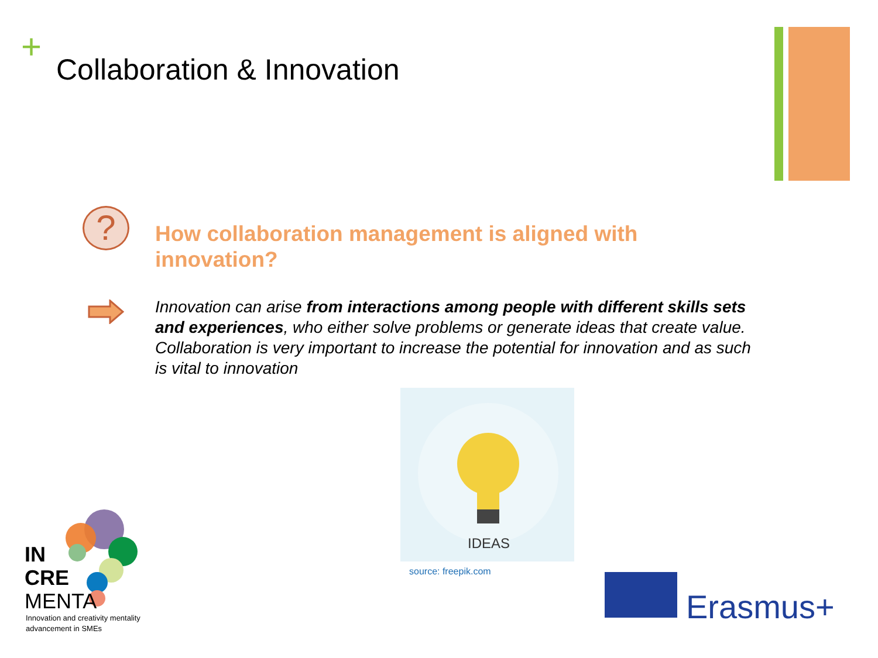+ Collaboration & Innovation
?
How collaboration management is aligned with innovation?
Innovation can arise from interactions among people with different skills sets and experiences, who either solve problems or generate ideas that create value. Collaboration is very important to increase the potential for innovation and as such is vital to innovation
IDEAS
source: freepik.com
IN
CRE
MENTA
Innovation and creativity mentality
advancement in SMEs
Erasmus+